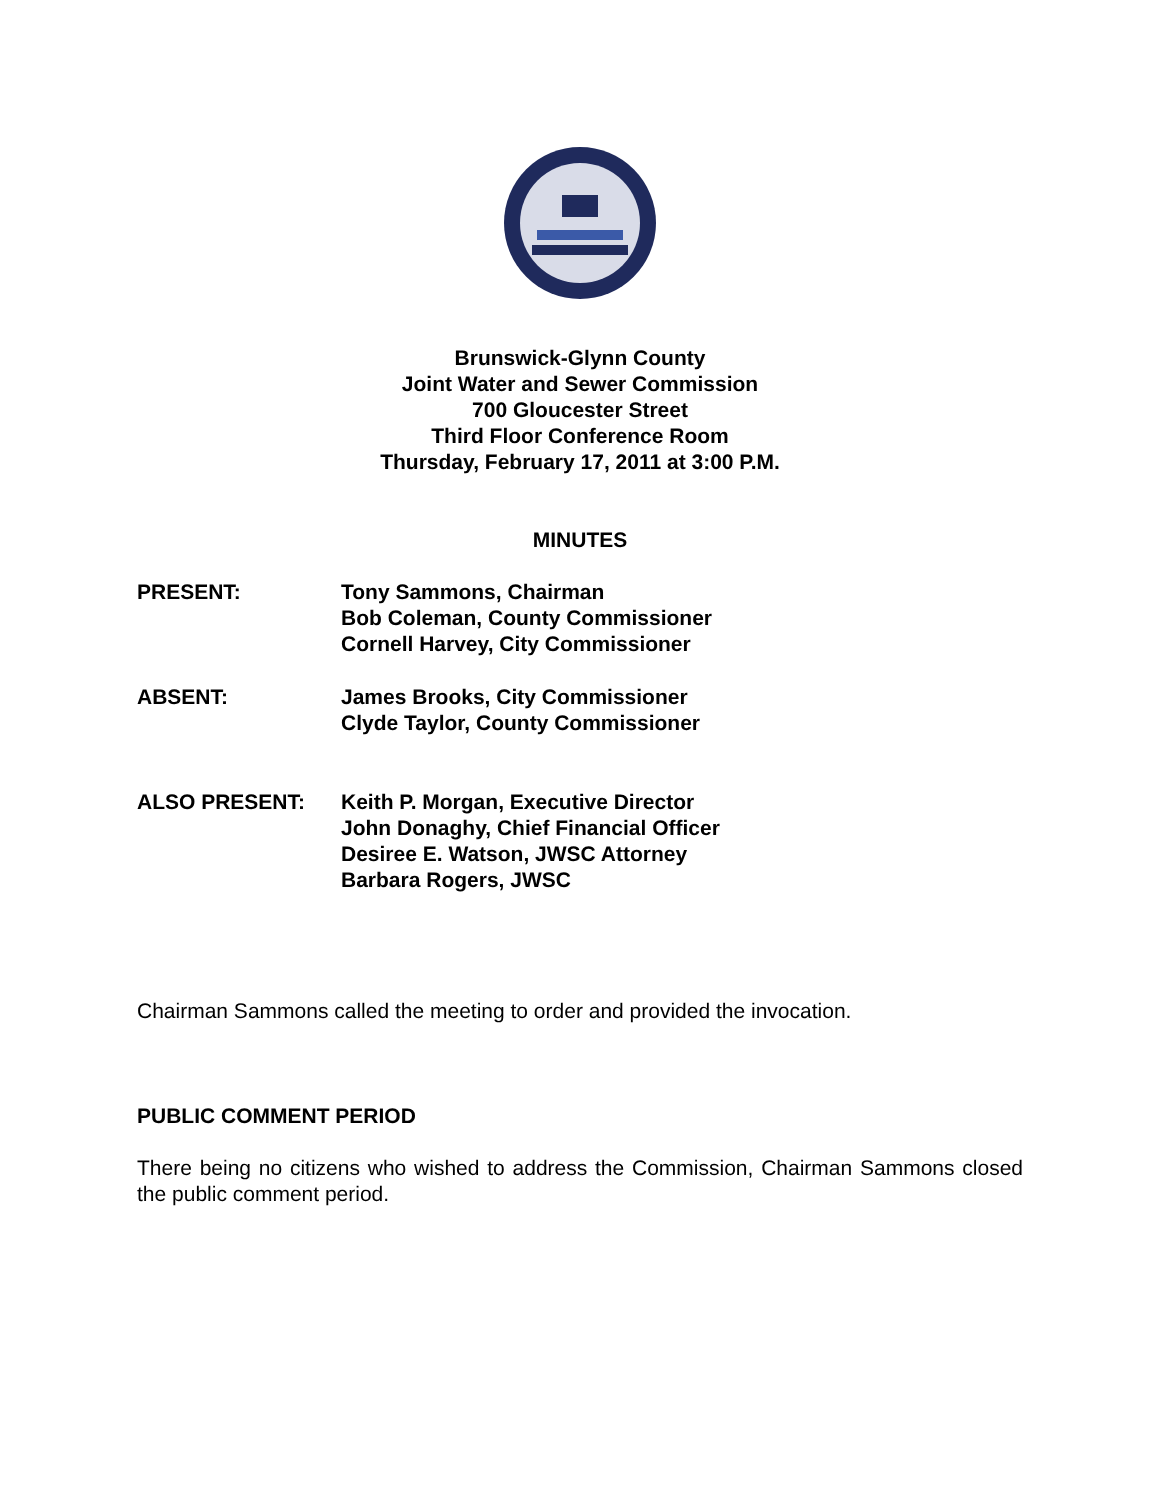Brunswick-Glynn County
Joint Water and Sewer Commission
700 Gloucester Street
Third Floor Conference Room
Thursday, February 17, 2011 at 3:00 P.M.
MINUTES
| PRESENT: | Tony Sammons, Chairman Bob Coleman, County Commissioner Cornell Harvey, City Commissioner |
| ABSENT: | James Brooks, City Commissioner Clyde Taylor, County Commissioner |
| ALSO PRESENT: | Keith P. Morgan, Executive Director John Donaghy, Chief Financial Officer Desiree E. Watson, JWSC Attorney Barbara Rogers, JWSC |
Chairman Sammons called the meeting to order and provided the invocation.
PUBLIC COMMENT PERIOD
There being no citizens who wished to address the Commission, Chairman Sammons closed the public comment period.